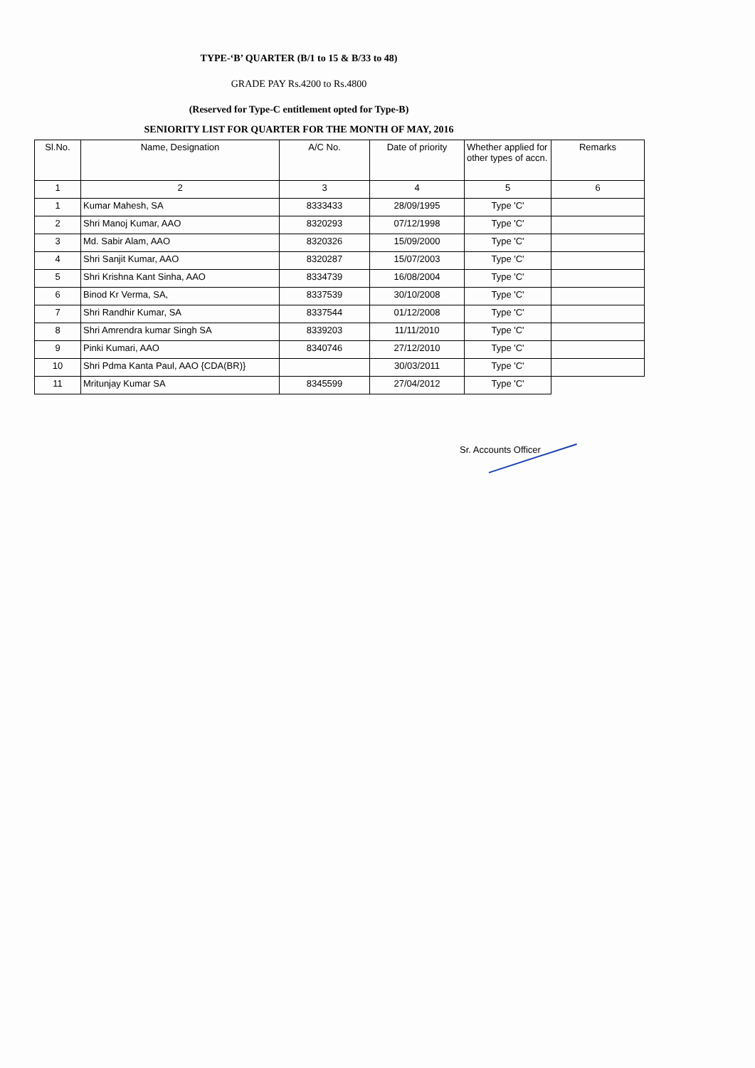TYPE-‘B’ QUARTER (B/1 to 15 & B/33 to 48)
GRADE PAY Rs.4200 to Rs.4800
(Reserved for Type-C entitlement opted for Type-B)
SENIORITY LIST FOR QUARTER FOR THE MONTH OF MAY, 2016
| Sl.No. | Name, Designation | A/C No. | Date of priority | Whether applied for other types of accn. | Remarks |
| --- | --- | --- | --- | --- | --- |
| 1 | 2 | 3 | 4 | 5 | 6 |
| 1 | Kumar Mahesh, SA | 8333433 | 28/09/1995 | Type 'C' | |
| 2 | Shri Manoj Kumar, AAO | 8320293 | 07/12/1998 | Type 'C' | |
| 3 | Md. Sabir Alam, AAO | 8320326 | 15/09/2000 | Type 'C' | |
| 4 | Shri Sanjit Kumar, AAO | 8320287 | 15/07/2003 | Type 'C' | |
| 5 | Shri Krishna Kant Sinha, AAO | 8334739 | 16/08/2004 | Type 'C' | |
| 6 | Binod Kr Verma, SA, | 8337539 | 30/10/2008 | Type 'C' | |
| 7 | Shri Randhir Kumar, SA | 8337544 | 01/12/2008 | Type 'C' | |
| 8 | Shri Amrendra kumar Singh SA | 8339203 | 11/11/2010 | Type 'C' | |
| 9 | Pinki Kumari, AAO | 8340746 | 27/12/2010 | Type 'C' | |
| 10 | Shri Pdma Kanta Paul, AAO {CDA(BR)} | | 30/03/2011 | Type 'C' | |
| 11 | Mritunjay Kumar SA | 8345599 | 27/04/2012 | Type 'C' | |
Sr. Accounts Officer